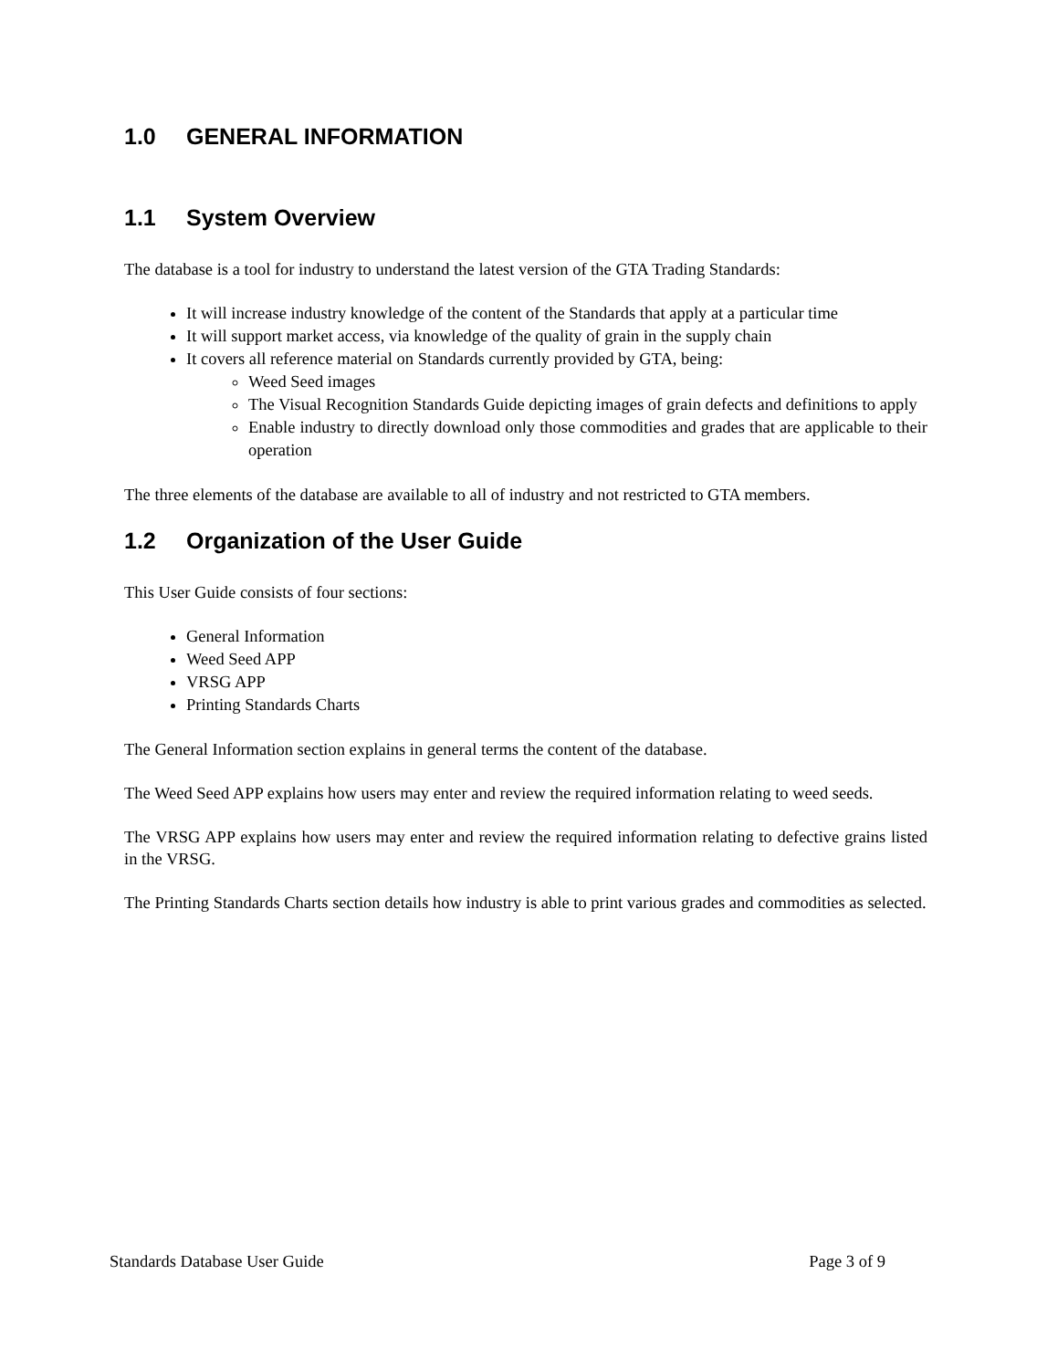1.0 GENERAL INFORMATION
1.1 System Overview
The database is a tool for industry to understand the latest version of the GTA Trading Standards:
It will increase industry knowledge of the content of the Standards that apply at a particular time
It will support market access, via knowledge of the quality of grain in the supply chain
It covers all reference material on Standards currently provided by GTA, being:
Weed Seed images
The Visual Recognition Standards Guide depicting images of grain defects and definitions to apply
Enable industry to directly download only those commodities and grades that are applicable to their operation
The three elements of the database are available to all of industry and not restricted to GTA members.
1.2 Organization of the User Guide
This User Guide consists of four sections:
General Information
Weed Seed APP
VRSG APP
Printing Standards Charts
The General Information section explains in general terms the content of the database.
The Weed Seed APP explains how users may enter and review the required information relating to weed seeds.
The VRSG APP explains how users may enter and review the required information relating to defective grains listed in the VRSG.
The Printing Standards Charts section details how industry is able to print various grades and commodities as selected.
Standards Database User Guide Page 3 of 9